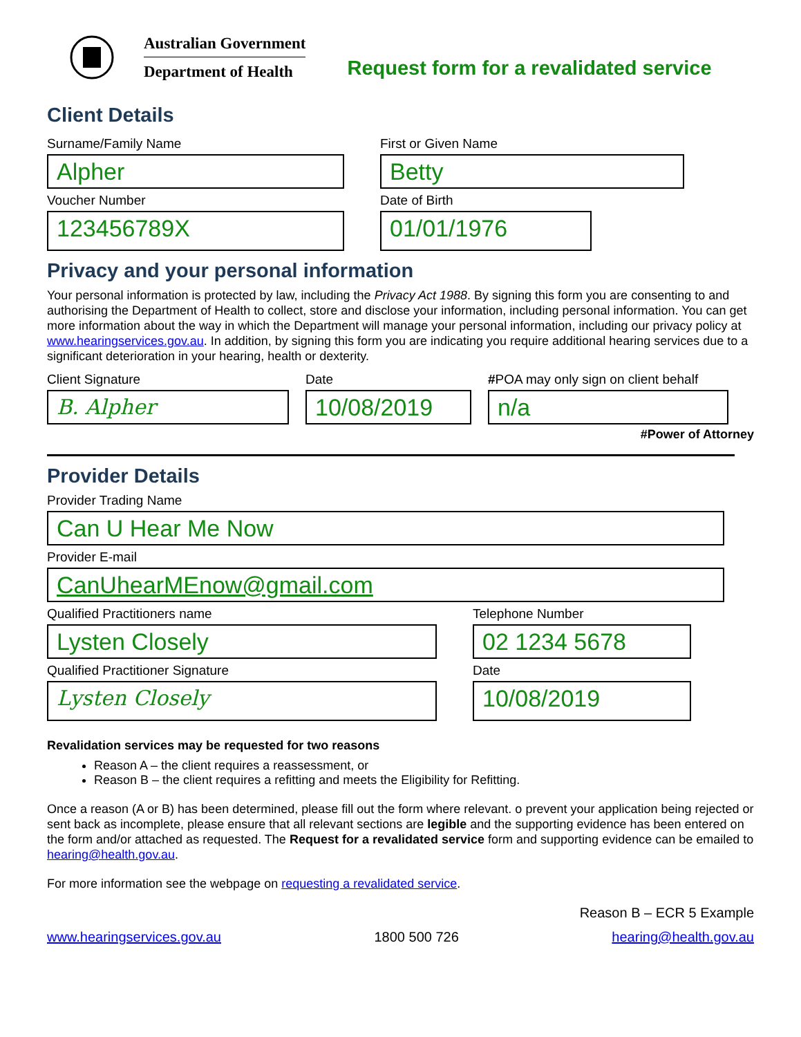Australian Government
Department of Health
Request form for a revalidated service
Client Details
Surname/Family Name
Alpher
First or Given Name
Betty
Voucher Number
123456789X
Date of Birth
01/01/1976
Privacy and your personal information
Your personal information is protected by law, including the Privacy Act 1988. By signing this form you are consenting to and authorising the Department of Health to collect, store and disclose your information, including personal information. You can get more information about the way in which the Department will manage your personal information, including our privacy policy at www.hearingservices.gov.au. In addition, by signing this form you are indicating you require additional hearing services due to a significant deterioration in your hearing, health or dexterity.
Client Signature
B. Alpher
Date
10/08/2019
#POA may only sign on client behalf
n/a
#Power of Attorney
Provider Details
Provider Trading Name
Can U Hear Me Now
Provider E-mail
CanUhearMEnow@gmail.com
Qualified Practitioners name
Lysten Closely
Telephone Number
02 1234 5678
Qualified Practitioner Signature
Lysten Closely
Date
10/08/2019
Revalidation services may be requested for two reasons
Reason A – the client requires a reassessment, or
Reason B – the client requires a refitting and meets the Eligibility for Refitting.
Once a reason (A or B) has been determined, please fill out the form where relevant. o prevent your application being rejected or sent back as incomplete, please ensure that all relevant sections are legible and the supporting evidence has been entered on the form and/or attached as requested. The Request for a revalidated service form and supporting evidence can be emailed to hearing@health.gov.au.
For more information see the webpage on requesting a revalidated service.
Reason B – ECR 5 Example
www.hearingservices.gov.au 1800 500 726 hearing@health.gov.au